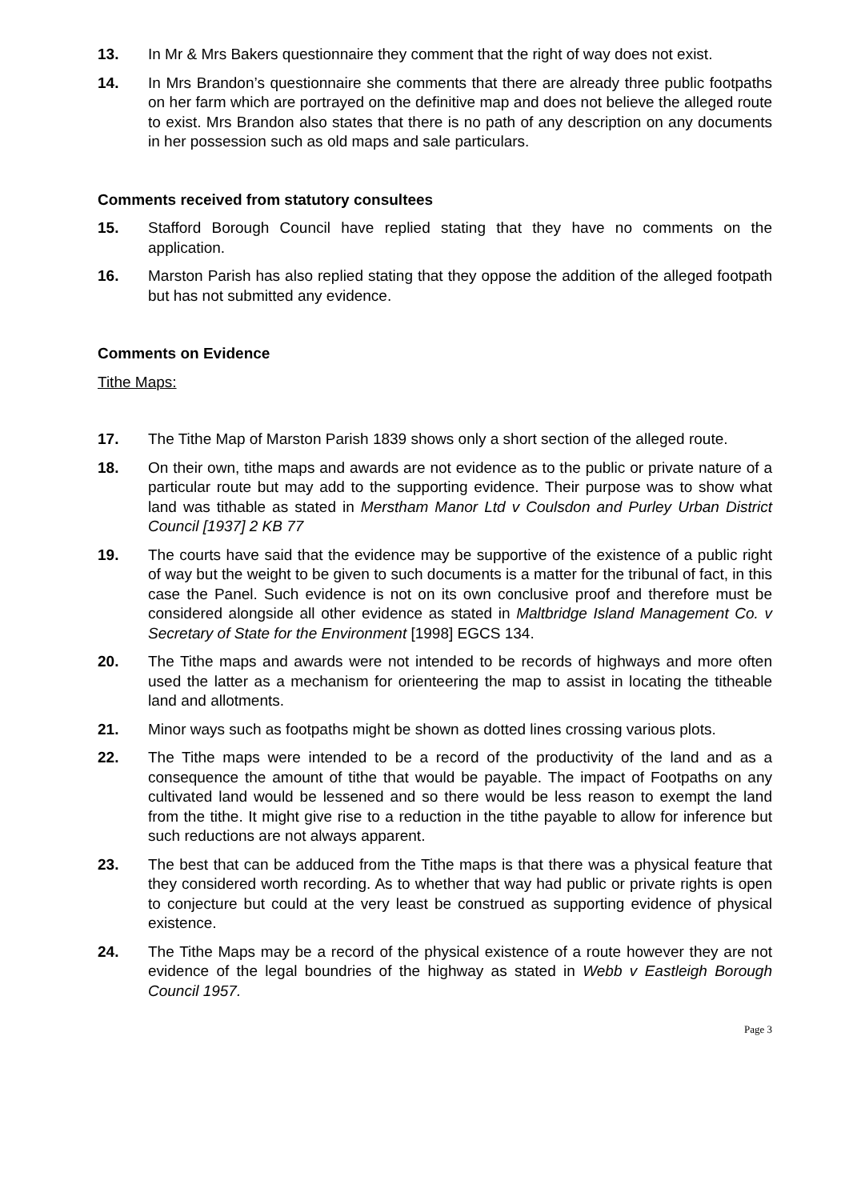13. In Mr & Mrs Bakers questionnaire they comment that the right of way does not exist.
14. In Mrs Brandon’s questionnaire she comments that there are already three public footpaths on her farm which are portrayed on the definitive map and does not believe the alleged route to exist. Mrs Brandon also states that there is no path of any description on any documents in her possession such as old maps and sale particulars.
Comments received from statutory consultees
15. Stafford Borough Council have replied stating that they have no comments on the application.
16. Marston Parish has also replied stating that they oppose the addition of the alleged footpath but has not submitted any evidence.
Comments on Evidence
Tithe Maps:
17. The Tithe Map of Marston Parish 1839 shows only a short section of the alleged route.
18. On their own, tithe maps and awards are not evidence as to the public or private nature of a particular route but may add to the supporting evidence. Their purpose was to show what land was tithable as stated in Merstham Manor Ltd v Coulsdon and Purley Urban District Council [1937] 2 KB 77
19. The courts have said that the evidence may be supportive of the existence of a public right of way but the weight to be given to such documents is a matter for the tribunal of fact, in this case the Panel. Such evidence is not on its own conclusive proof and therefore must be considered alongside all other evidence as stated in Maltbridge Island Management Co. v Secretary of State for the Environment [1998] EGCS 134.
20. The Tithe maps and awards were not intended to be records of highways and more often used the latter as a mechanism for orienteering the map to assist in locating the titheable land and allotments.
21. Minor ways such as footpaths might be shown as dotted lines crossing various plots.
22. The Tithe maps were intended to be a record of the productivity of the land and as a consequence the amount of tithe that would be payable. The impact of Footpaths on any cultivated land would be lessened and so there would be less reason to exempt the land from the tithe. It might give rise to a reduction in the tithe payable to allow for inference but such reductions are not always apparent.
23. The best that can be adduced from the Tithe maps is that there was a physical feature that they considered worth recording. As to whether that way had public or private rights is open to conjecture but could at the very least be construed as supporting evidence of physical existence.
24. The Tithe Maps may be a record of the physical existence of a route however they are not evidence of the legal boundries of the highway as stated in Webb v Eastleigh Borough Council 1957.
Page 3